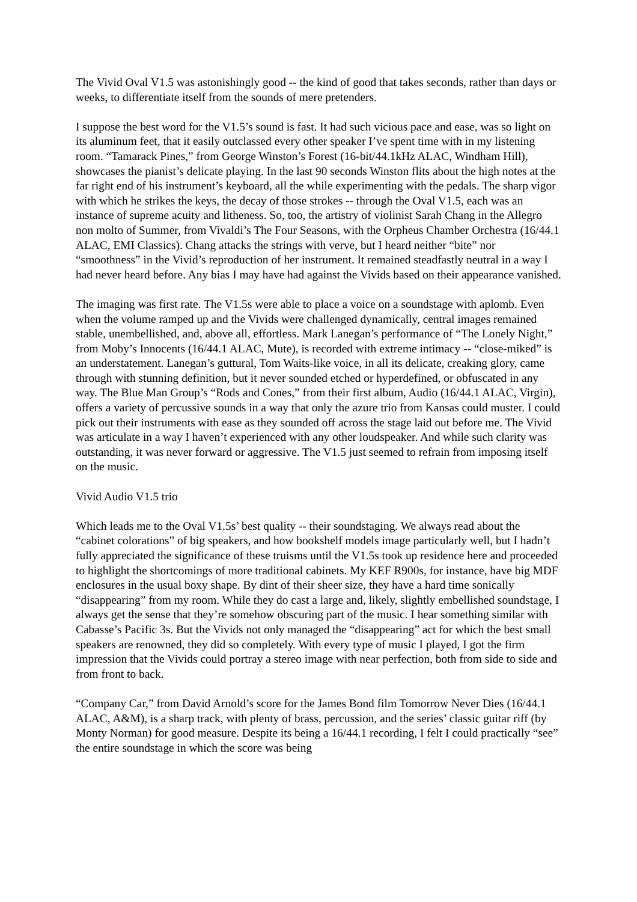The Vivid Oval V1.5 was astonishingly good -- the kind of good that takes seconds, rather than days or weeks, to differentiate itself from the sounds of mere pretenders.
I suppose the best word for the V1.5’s sound is fast. It had such vicious pace and ease, was so light on its aluminum feet, that it easily outclassed every other speaker I’ve spent time with in my listening room. “Tamarack Pines,” from George Winston’s Forest (16-bit/44.1kHz ALAC, Windham Hill), showcases the pianist’s delicate playing. In the last 90 seconds Winston flits about the high notes at the far right end of his instrument’s keyboard, all the while experimenting with the pedals. The sharp vigor with which he strikes the keys, the decay of those strokes -- through the Oval V1.5, each was an instance of supreme acuity and litheness. So, too, the artistry of violinist Sarah Chang in the Allegro non molto of Summer, from Vivaldi’s The Four Seasons, with the Orpheus Chamber Orchestra (16/44.1 ALAC, EMI Classics). Chang attacks the strings with verve, but I heard neither “bite” nor “smoothness” in the Vivid’s reproduction of her instrument. It remained steadfastly neutral in a way I had never heard before. Any bias I may have had against the Vivids based on their appearance vanished.
The imaging was first rate. The V1.5s were able to place a voice on a soundstage with aplomb. Even when the volume ramped up and the Vivids were challenged dynamically, central images remained stable, unembellished, and, above all, effortless. Mark Lanegan’s performance of “The Lonely Night,” from Moby’s Innocents (16/44.1 ALAC, Mute), is recorded with extreme intimacy -- “close-miked” is an understatement. Lanegan’s guttural, Tom Waits-like voice, in all its delicate, creaking glory, came through with stunning definition, but it never sounded etched or hyperdefined, or obfuscated in any way. The Blue Man Group’s “Rods and Cones,” from their first album, Audio (16/44.1 ALAC, Virgin), offers a variety of percussive sounds in a way that only the azure trio from Kansas could muster. I could pick out their instruments with ease as they sounded off across the stage laid out before me. The Vivid was articulate in a way I haven’t experienced with any other loudspeaker. And while such clarity was outstanding, it was never forward or aggressive. The V1.5 just seemed to refrain from imposing itself on the music.
Vivid Audio V1.5 trio
Which leads me to the Oval V1.5s’ best quality -- their soundstaging. We always read about the “cabinet colorations” of big speakers, and how bookshelf models image particularly well, but I hadn’t fully appreciated the significance of these truisms until the V1.5s took up residence here and proceeded to highlight the shortcomings of more traditional cabinets. My KEF R900s, for instance, have big MDF enclosures in the usual boxy shape. By dint of their sheer size, they have a hard time sonically “disappearing” from my room. While they do cast a large and, likely, slightly embellished soundstage, I always get the sense that they’re somehow obscuring part of the music. I hear something similar with Cabasse’s Pacific 3s. But the Vivids not only managed the “disappearing” act for which the best small speakers are renowned, they did so completely. With every type of music I played, I got the firm impression that the Vivids could portray a stereo image with near perfection, both from side to side and from front to back.
“Company Car,” from David Arnold’s score for the James Bond film Tomorrow Never Dies (16/44.1 ALAC, A&M), is a sharp track, with plenty of brass, percussion, and the series’ classic guitar riff (by Monty Norman) for good measure. Despite its being a 16/44.1 recording, I felt I could practically “see” the entire soundstage in which the score was being